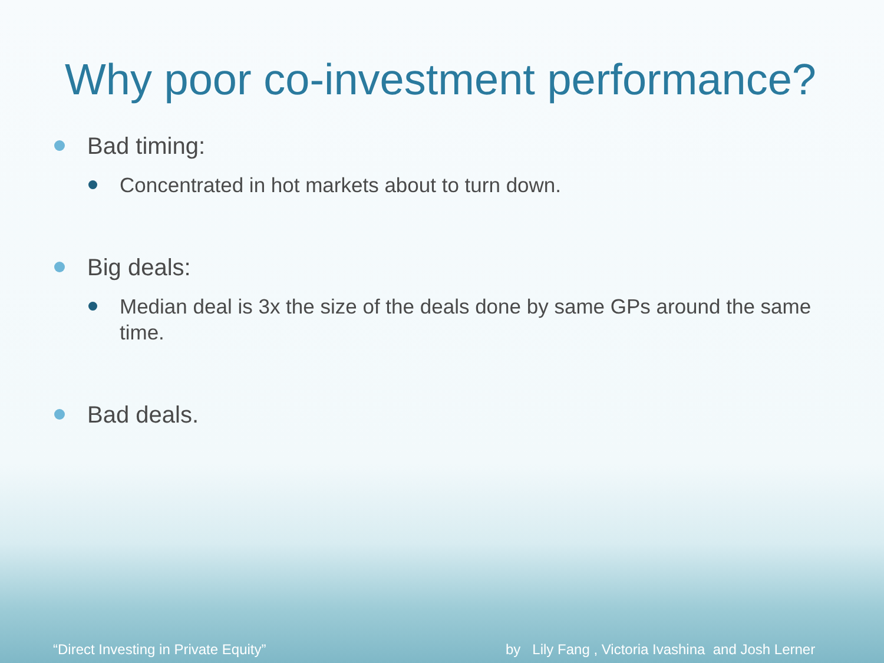Why poor co-investment performance?
Bad timing:
Concentrated in hot markets about to turn down.
Big deals:
Median deal is 3x the size of the deals done by same GPs around the same time.
Bad deals.
“Direct Investing in Private Equity”
by Lily Fang , Victoria Ivashina and Josh Lerner